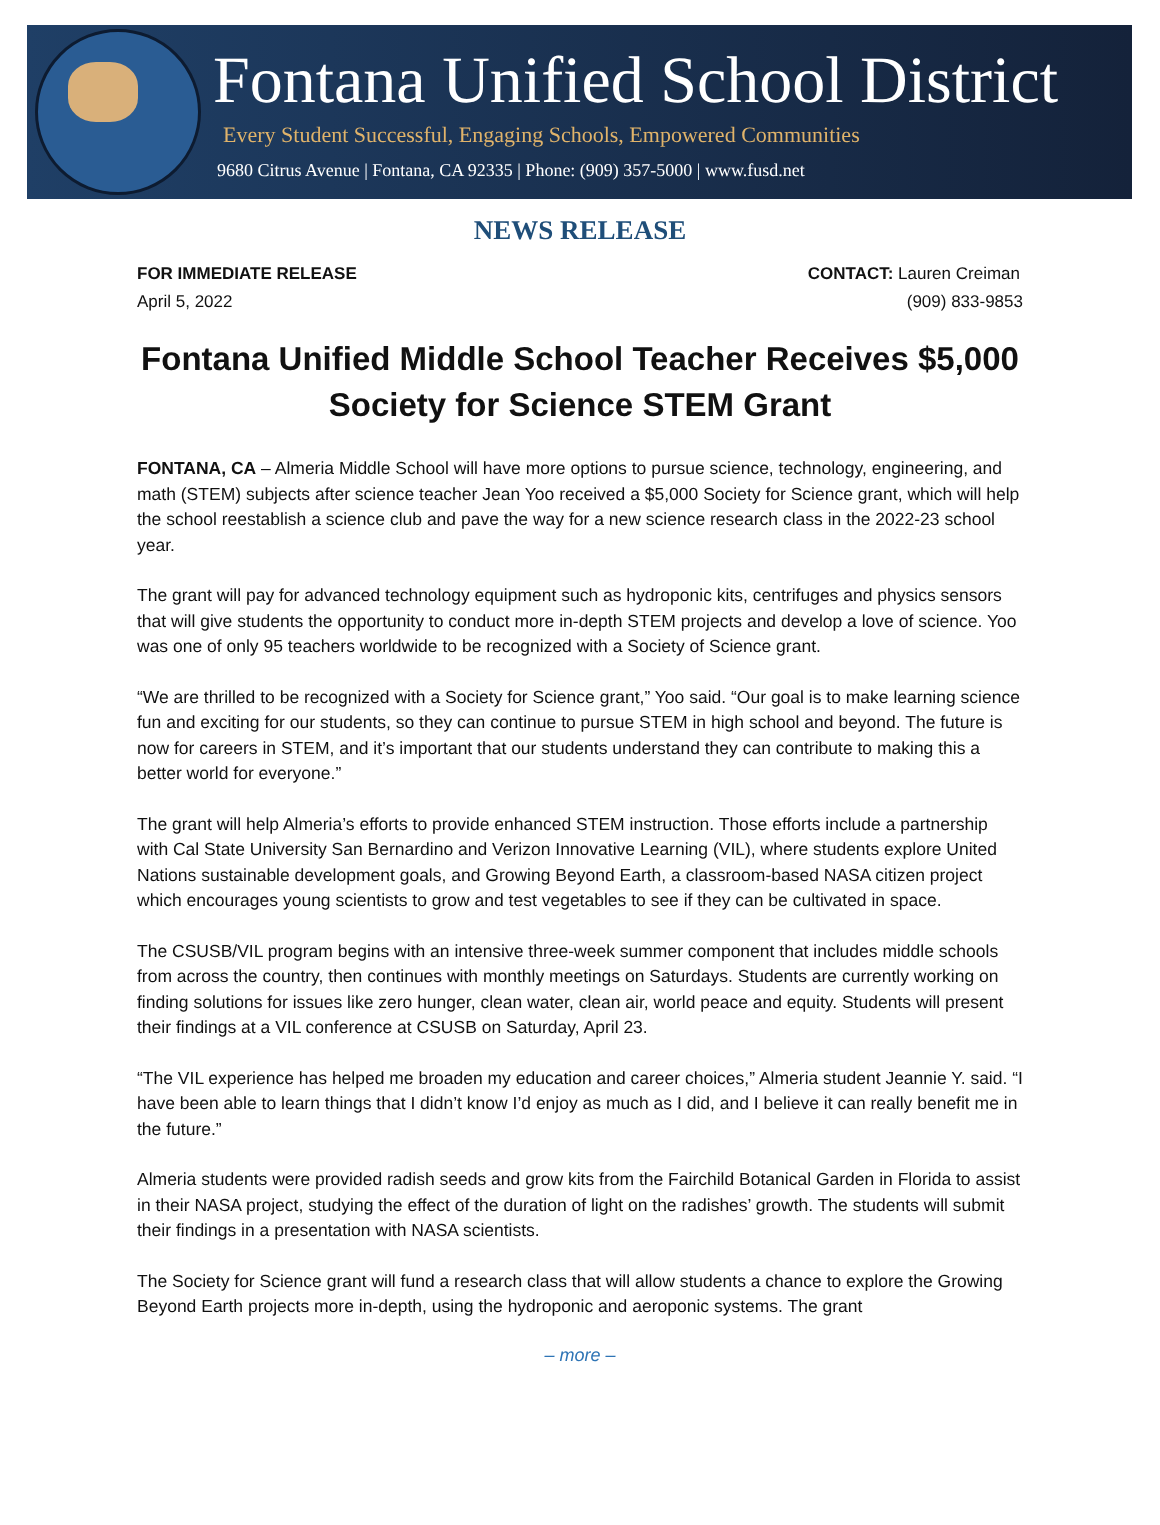Fontana Unified School District
Every Student Successful, Engaging Schools, Empowered Communities
9680 Citrus Avenue | Fontana, CA 92335 | Phone: (909) 357-5000 | www.fusd.net
NEWS RELEASE
FOR IMMEDIATE RELEASE
April 5, 2022
CONTACT: Lauren Creiman
(909) 833-9853
Fontana Unified Middle School Teacher Receives $5,000 Society for Science STEM Grant
FONTANA, CA – Almeria Middle School will have more options to pursue science, technology, engineering, and math (STEM) subjects after science teacher Jean Yoo received a $5,000 Society for Science grant, which will help the school reestablish a science club and pave the way for a new science research class in the 2022-23 school year.
The grant will pay for advanced technology equipment such as hydroponic kits, centrifuges and physics sensors that will give students the opportunity to conduct more in-depth STEM projects and develop a love of science. Yoo was one of only 95 teachers worldwide to be recognized with a Society of Science grant.
“We are thrilled to be recognized with a Society for Science grant,” Yoo said. “Our goal is to make learning science fun and exciting for our students, so they can continue to pursue STEM in high school and beyond. The future is now for careers in STEM, and it’s important that our students understand they can contribute to making this a better world for everyone.”
The grant will help Almeria’s efforts to provide enhanced STEM instruction. Those efforts include a partnership with Cal State University San Bernardino and Verizon Innovative Learning (VIL), where students explore United Nations sustainable development goals, and Growing Beyond Earth, a classroom-based NASA citizen project which encourages young scientists to grow and test vegetables to see if they can be cultivated in space.
The CSUSB/VIL program begins with an intensive three-week summer component that includes middle schools from across the country, then continues with monthly meetings on Saturdays. Students are currently working on finding solutions for issues like zero hunger, clean water, clean air, world peace and equity. Students will present their findings at a VIL conference at CSUSB on Saturday, April 23.
“The VIL experience has helped me broaden my education and career choices,” Almeria student Jeannie Y. said. “I have been able to learn things that I didn’t know I’d enjoy as much as I did, and I believe it can really benefit me in the future.”
Almeria students were provided radish seeds and grow kits from the Fairchild Botanical Garden in Florida to assist in their NASA project, studying the effect of the duration of light on the radishes’ growth. The students will submit their findings in a presentation with NASA scientists.
The Society for Science grant will fund a research class that will allow students a chance to explore the Growing Beyond Earth projects more in-depth, using the hydroponic and aeroponic systems. The grant
– more –